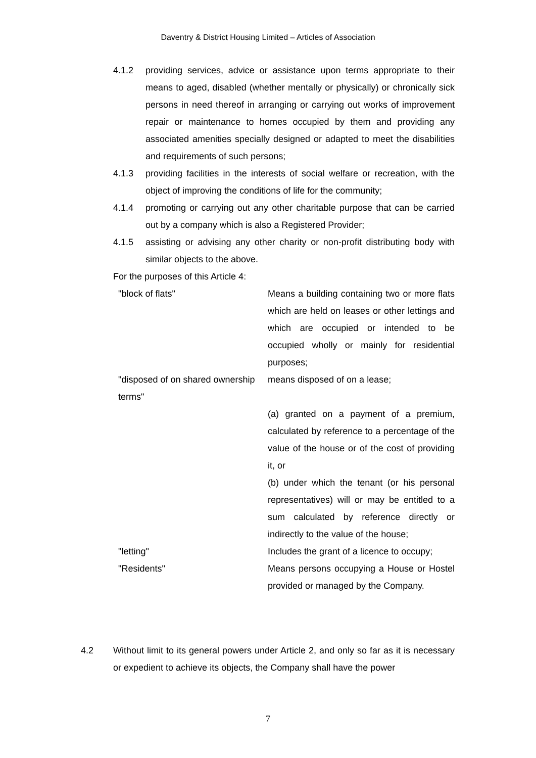Daventry & District Housing Limited – Articles of Association
4.1.2 providing services, advice or assistance upon terms appropriate to their means to aged, disabled (whether mentally or physically) or chronically sick persons in need thereof in arranging or carrying out works of improvement repair or maintenance to homes occupied by them and providing any associated amenities specially designed or adapted to meet the disabilities and requirements of such persons;
4.1.3 providing facilities in the interests of social welfare or recreation, with the object of improving the conditions of life for the community;
4.1.4 promoting or carrying out any other charitable purpose that can be carried out by a company which is also a Registered Provider;
4.1.5 assisting or advising any other charity or non-profit distributing body with similar objects to the above.
For the purposes of this Article 4:
"block of flats" Means a building containing two or more flats which are held on leases or other lettings and which are occupied or intended to be occupied wholly or mainly for residential purposes;
"disposed of on shared ownership terms"
means disposed of on a lease;
(a) granted on a payment of a premium, calculated by reference to a percentage of the value of the house or of the cost of providing it, or
(b) under which the tenant (or his personal representatives) will or may be entitled to a sum calculated by reference directly or indirectly to the value of the house;
"letting" Includes the grant of a licence to occupy;
"Residents" Means persons occupying a House or Hostel provided or managed by the Company.
4.2 Without limit to its general powers under Article 2, and only so far as it is necessary or expedient to achieve its objects, the Company shall have the power
7